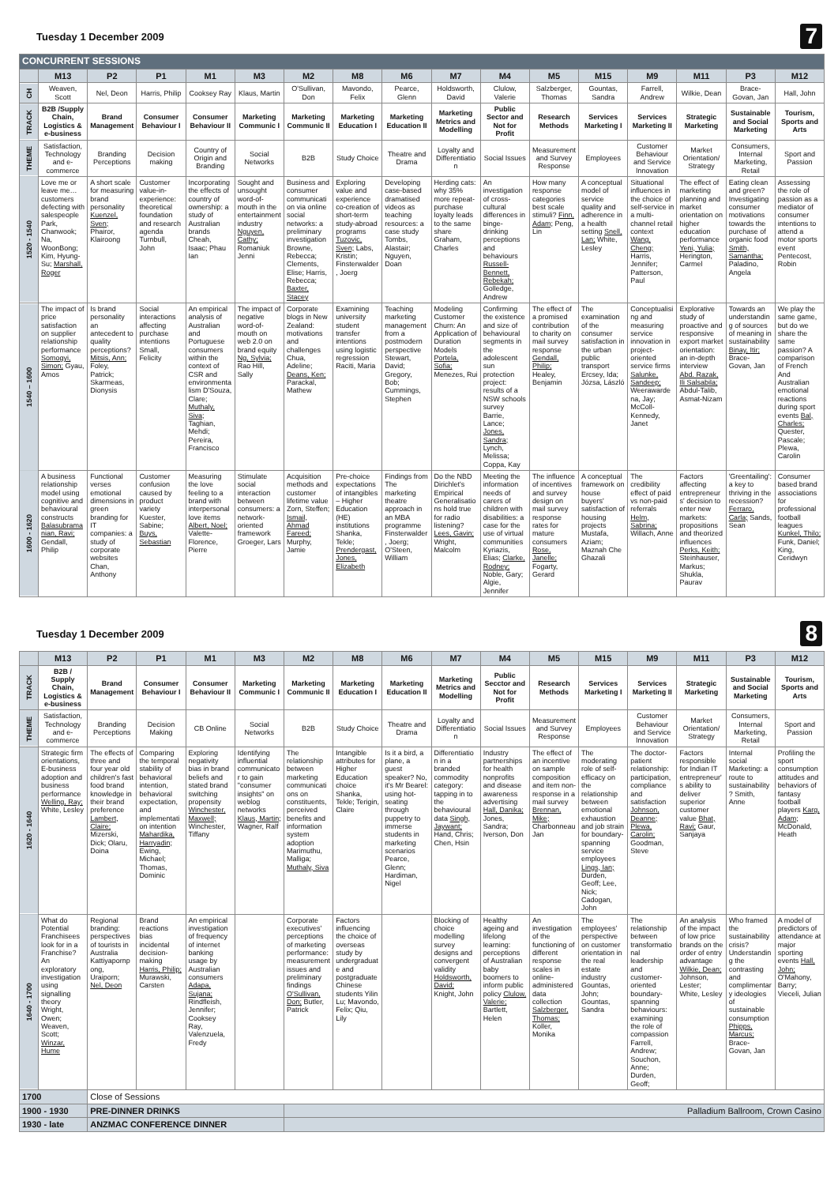Tuesday 1 December 2009 7
| CONCURRENT SESSIONS | | | | | | | | | | | | | | | | |
| --- | --- | --- | --- | --- | --- | --- | --- | --- | --- | --- | --- | --- | --- | --- | --- | --- |
| | M13 | P2 | P1 | M1 | M3 | M2 | M8 | M6 | M7 | M4 | M5 | M15 | M9 | M11 | P3 | M12 |
| CH | Weaven, Scott | Nel, Deon | Harris, Philip | Cooksey Ray | Klaus, Martin | O'Sullivan, Don | Mavondo, Felix | Pearce, Glenn | Holdsworth, David | Clulow, Valerie | Salzberger, Thomas | Gountas, Sandra | Farrell, Andrew | Wilkie, Dean | Brace-Govan, Jan | Hall, John |
| TRACK | B2B /Supply Chain, Logistics & e-business | Brand Management | Consumer Behaviour I | Consumer Behaviour II | Marketing Communic I | Marketing Communic II | Marketing Education I | Marketing Education II | Marketing Metrics and Modelling | Public Sector and Not for Profit | Research Methods | Services Marketing I | Services Marketing II | Strategic Marketing | Sustainable and Social Marketing | Tourism, Sports and Arts |
| THEME | Satisfaction, Technology and e-commerce | Branding Perceptions | Decision making | Country of Origin and Branding | Social Networks | B2B | Study Choice | Theatre and Drama | Loyalty and Differentiation | Social Issues | Measurement and Survey Response | Employees | Customer Behaviour and Service Innovation | Market Orientation/ Strategy | Consumers, Internal Marketing, Retail | Sport and Passion |
| 1520 - 1540 | Love me or leave me… customers defecting with salespeople Park, Chanwook; Na, WoonBong; Kim, Hyung-Su; Marshall, Roger | A short scale for measuring brand personality Kuenzel, Sven; Phairor, Klairoong | Customer value-in-experience: theoretical foundation and research agenda Turnbull, John | Incorporating the effects of country of ownership: a study of Australian brands Cheah, Isaac; Phau Ian | Sought and unsought word-of-mouth in the entertainment industry Nguyen, Cathy; Romaniuk Jenni | Business and consumer communication via online social networks: a preliminary investigation Browne, Rebecca; Clements, Elise; Harris, Rebecca; Baxter, Stacey | Exploring value and experience co-creation of short-term study-abroad programs Tuzovic, Sven; Labs, Kristin; Finsterwalder, Joerg | Developing case-based dramatised videos as teaching resources: a case study Tombs, Alastair; Nguyen, Doan | Herding cats: why 35% more repeat-purchase loyalty leads to the same share Graham, Charles | An investigation of cross-cultural differences in binge-drinking perceptions and behaviours Russell-Bennett, Rebekah; Golledge, Andrew | How many response categories best scale stimuli? Finn, Adam; Peng, Lin | A conceptual model of service quality and adherence in a health setting Snell, Lan; White, Lesley | Situational influences in the choice of self-service in a multi-channel retail context Wang, Cheng; Harris, Jennifer; Patterson, Paul | The effect of marketing planning and market orientation on higher education performance Yeni, Yulia; Herington, Carmel | Eating clean and green? Investigating consumer motivations towards the purchase of organic food Smith, Samantha; Paladino, Angela | Assessing the role of passion as a mediator of consumer intentions to attend a motor sports event Pentecost, Robin |
| 1540 – 1600 | The impact of price satisfaction on supplier relationship performance Somogyi, Simon; Gyau, Amos | Is brand personality an antecedent to quality perceptions? Mitsis, Ann; Foley, Patrick; Skarmeas, Dionysis | Social interactions affecting purchase intentions Small, Felicity | An empirical analysis of Australian and Portuguese consumers within the context of CSR and environmentalism D'Souza, Clare; Muthaly, Siva; Taghian, Mehdi; Pereira, Francisco | The impact of negative word-of-mouth on web 2.0 on brand equity Ng, Sylvia; Rao Hill, Sally | Corporate blogs in New Zealand: motivations and challenges Chua, Adeline; Deans, Ken; Parackal, Mathew | Examining university student transfer intentions using logistic regression Raciti, Maria | Teaching marketing management from a postmodern perspective Stewart, David; Gregory, Bob; Cummings, Stephen | Modeling Customer Churn: An Application of Duration Models Portela, Sofia; Menezes, Rui | Confirming the existence and size of behavioural segments in the adolescent sun protection project: results of a NSW schools survey Barrie, Lance; Jones, Sandra; Lynch, Melissa; Coppa, Kay | The effect of a promised contribution to charity on mail survey response Gendall, Philip; Healey, Benjamin | The examination of the consumer satisfaction in the urban public transport Ercsey, Ida; Józsa, László | Conceptualising and measuring service innovation in project-oriented service firms Salunke, Sandeep; Weerawardena, Jay; McColl-Kennedy, Janet | Explorative study of proactive and responsive export market orientation: an in-depth interview Abd. Razak, Ili Salsabila; Abdul-Talib, Asmat-Nizam | Towards an understanding of sources of meaning in sustainability Binay, Itir; Brace-Govan, Jan | We play the same game, but do we share the same passion? A comparison of French And Australian emotional reactions during sport events Bal, Charles; Quester, Pascale; Plewa, Carolin |
| 1600 - 1620 | A business relationship model using cognitive and behavioural constructs Balasubramanian, Ravi; Gendall, Philip | Functional verses emotional dimensions in green branding for IT companies: a study of corporate websites Chan, Anthony | Customer confusion caused by product variety Kuester, Sabine; Buys, Sebastian | Measuring the love feeling to a brand with interpersonal love items Albert, Noel; Valette-Florence, Pierre | Stimulate social interaction between consumers: a network-oriented framework Groeger, Lars | Acquisition methods and customer lifetime value Zorn, Steffen; Ismail, Ahmad Fareed; Murphy, Jamie | Pre-choice expectations of intangibles – Higher Education (HE) institutions Shanka, Tekle; Prendergast, Jones, Elizabeth | Findings from The marketing theatre approach in an MBA programme Finsterwalder, Joerg; O'Steen, William | Do the NBD Dirichlet's Empirical Generalisations hold true for radio listening? Lees, Gavin; Wright, Malcolm | Meeting the information needs of carers of children with disabilities: a case for the use of virtual communities Kyriazis, Elias; Clarke, Rodney; Noble, Gary; Algie, Jennifer | The influence of incentives and survey design on mail survey response rates for mature consumers Rose, Janelle; Fogarty, Gerard | A conceptual framework on house buyers' satisfaction of housing projects Mustafa, Aziam; Maznah Che Ghazali | The credibility effect of paid vs non-paid referrals Helm, Sabrina; Willach, Anne | Factors affecting entrepreneurs' decision to enter new markets: propositions and theorized influences Perks, Keith; Steinhauser, Markus; Shukla, Paurav | 'Greentailing': a key to thriving in the recession? Ferraro, Carla; Sands, Sean | Consumer based brand associations for professional football leagues Kunkel, Thilo; Funk, Daniel; King, Ceridwyn |
Tuesday 1 December 2009 8
| | M13 | P2 | P1 | M1 | M3 | M2 | M8 | M6 | M7 | M4 | M5 | M15 | M9 | M11 | P3 | M12 |
| --- | --- | --- | --- | --- | --- | --- | --- | --- | --- | --- | --- | --- | --- | --- | --- | --- |
| TRACK | B2B / Supply Chain, Logistics & e-business | Brand Management | Consumer Behaviour I | Consumer Behaviour II | Marketing Communic I | Marketing Communic II | Marketing Education I | Marketing Education II | Marketing Metrics and Modelling | Public Secctor and Not for Profit | Research Methods | Services Marketing I | Services Marketing II | Strategic Marketing | Sustainable and Social Marketing | Tourism, Sports and Arts |
| THEME | Satisfaction, Technology and e-commerce | Branding Perceptions | Decision Making | CB Online | Social Networks | B2B | Study Choice | Theatre and Drama | Loyalty and Differentiation | Social Issues | Measurement and Survey Response | Employees | Customer Behaviour and Service Innovation | Market Orientation/ Strategy | Consumers, Internal Marketing, Retail | Sport and Passion |
| 1620 - 1640 | Strategic firm orientations, E-business adoption and business performance Welling, Ray; White, Lesley | The effects of three and four year old children's fast food brand knowledge in their brand preference Lambert, Claire; Mizerski, Dick; Olaru, Doina | Comparing the temporal stability of behavioral intention, behavioral expectation, and implementation intention Mahardika, Harryadin; Ewing, Michael; Thomas, Dominic | Exploring negativity bias in brand beliefs and stated brand switching propensity Winchester, Maxwell; Winchester, Tiffany | Identifying influential communicator to gain "consumer insights" on weblog networks Klaus, Martin; Wagner, Ralf | The relationship between marketing communications on constituents, perceived benefits and information system adoption Marimuthu, Malliga; Muthaly, Siva | Intangible attributes for Higher Education choice Shanka, Tekle; Terigin, Claire | Is it a bird, a plane, a guest speaker? No, it's Mr Bearel: using hot-seating through puppetry to immerse students in marketing scenarios Pearce, Glenn; Hardiman, Nigel | Differentiation in a branded commodity category: tapping in to the behavioural data Singh, Jaywant; Hand, Chris; Chen, Hsin | Industry partnerships for health nonprofits and disease awareness advertising Hall, Danika; Jones, Sandra; Iverson, Don | The effect of an incentive on sample composition and item non-response in a mail survey Brennan, Mike; Charbonneau Jan | The moderating role of self-efficacy on the relationship between emotional exhaustion and job strain for boundary-spanning service employees Lings, Ian; Durden, Geoff; Lee, Nick; Cadogan, John | The doctor-patient relationship: participation, compliance and satisfaction Johnson, Deanne; Plewa, Carolin; Goodman, Steve | Factors responsible for Indian IT entrepreneur' s ability to deliver superior customer value Bhat, Ravi; Gaur, Sanjaya | Internal social Marketing: a route to sustainability ? Smith, Anne | Profiling the sport consumption attitudes and behaviors of fantasy football players Karg, Adam; McDonald, Heath |
| 1640 - 1700 | What do Potential Franchisees look for in a Franchise? An exploratory investigation using signalling theory Wright, Owen; Weaven, Scott; Winzar, Hume | Regional branding: perspectives of tourists in Australia Kattiyapornpong, Uraiporn; Nel, Deon | Brand reactions bias incidental decision-making Harris, Philip; Murawski, Carsten | An empirical investigation of frequency of internet banking usage by Australian consumers Adapa, Sujana; Rindfleish, Jennifer; Cooksey Ray, Valenzuela, Fredy | | Corporate executives' perceptions of marketing performance: measurement issues and preliminary findings O'Sullivan, Don; Butler, Patrick | Factors influencing the choice of overseas study by undergraduate and postgraduate Chinese students Yilin Lu; Mavondo, Felix; Qiu, Lily | | Blocking of choice modelling survey designs and convergent validity Holdsworth, David; Knight, John | Healthy ageing and lifelong learning: perceptions of Australian baby boomers to inform public policy Clulow, Valerie; Bartlett, Helen | An investigation of the functioning of different response scales in online-administered data collection Salzberger, Thomas; Koller, Monika | The employees' perspective on customer orientation in the real estate industry Gountas, John; Gountas, Sandra | The relationship between transformational leadership and customer-oriented boundary-spanning behaviours: examining the role of compassion Farrell, Andrew; Souchon, Anne; Durden, Geoff; | An analysis of the impact of low price brands on the order of entry advantage Wilkie, Dean; Johnson, Lester; White, Lesley | Who framed the sustainability crisis? Understanding the contrasting and complimentary ideologies of sustainable consumption Phipps, Marcus; Brace-Govan, Jan | A model of predictors of attendance at major sporting events Hall, John; O'Mahony, Barry; Vieceli, Julian |
| 1700 | | Close of Sessions | | | | | | | | | | | | | | |
| 1900 - 1930 | | PRE-DINNER DRINKS | | | | Palladium Ballroom, Crown Casino | | | | | | | | | | |
| 1930 - late | | ANZMAC CONFERENCE DINNER | | | | | | | | | | | | | | |